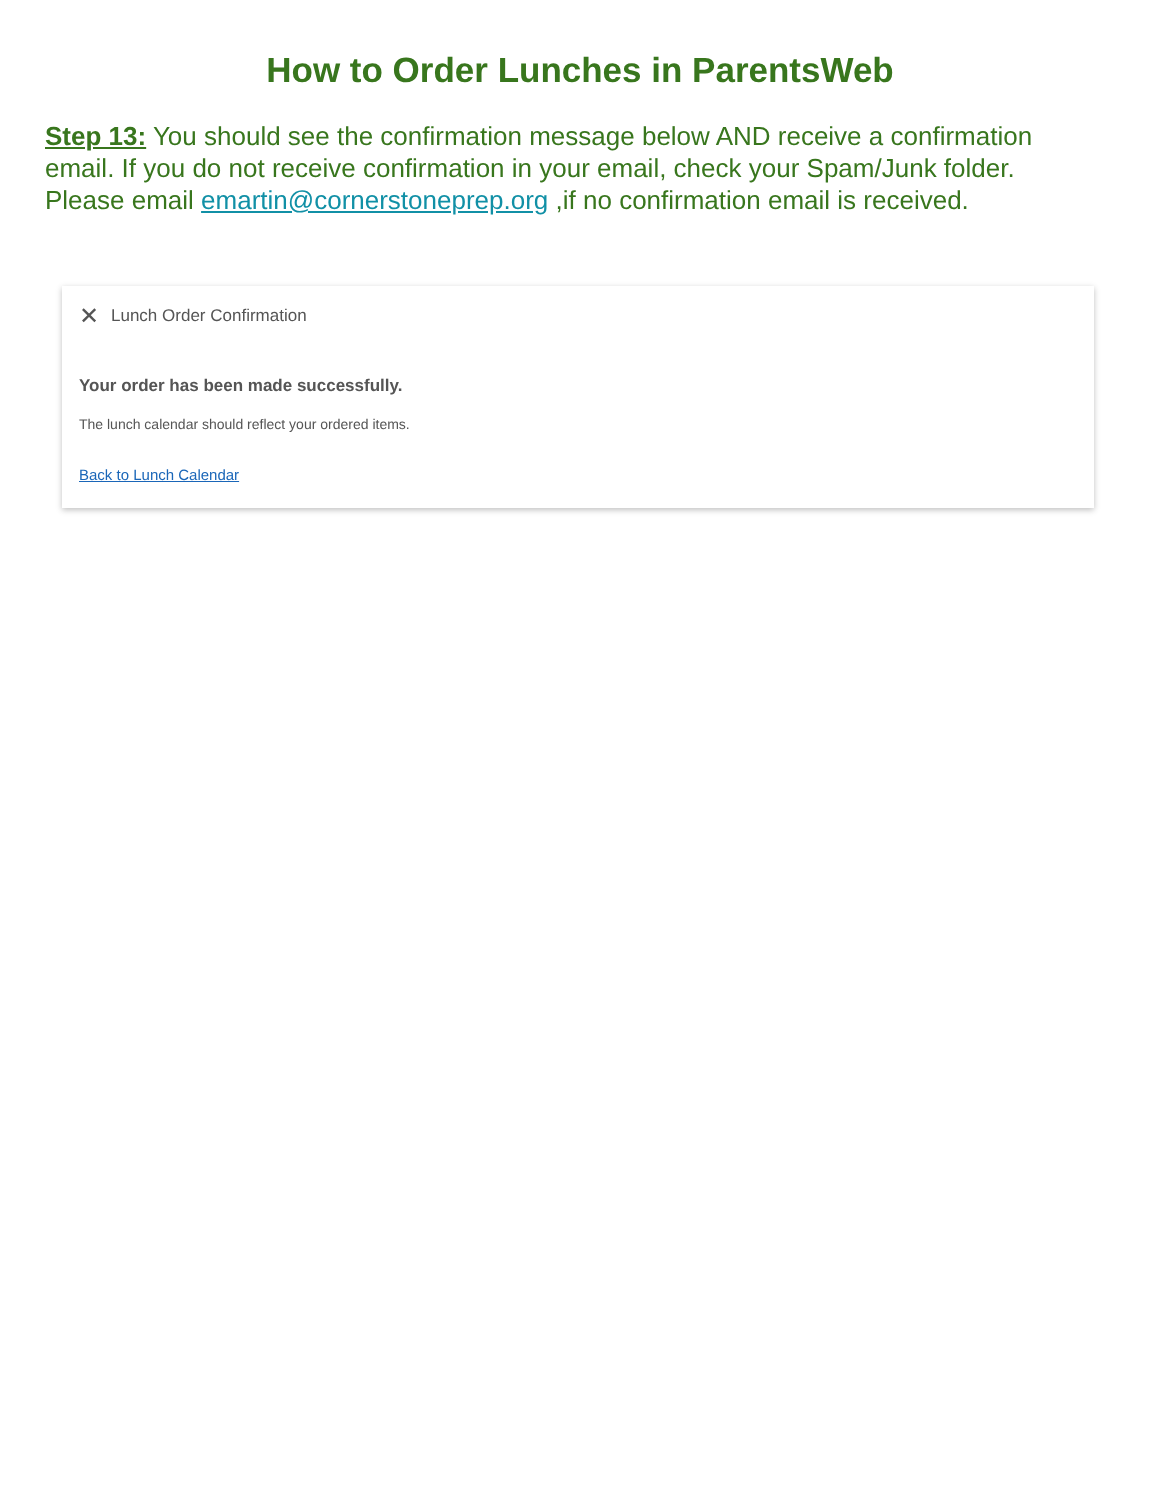How to Order Lunches in ParentsWeb
Step 13: You should see the confirmation message below AND receive a confirmation email. If you do not receive confirmation in your email, check your Spam/Junk folder. Please email emartin@cornerstoneprep.org ,if no confirmation email is received.
✕ Lunch Order Confirmation
Your order has been made successfully.
The lunch calendar should reflect your ordered items.
Back to Lunch Calendar